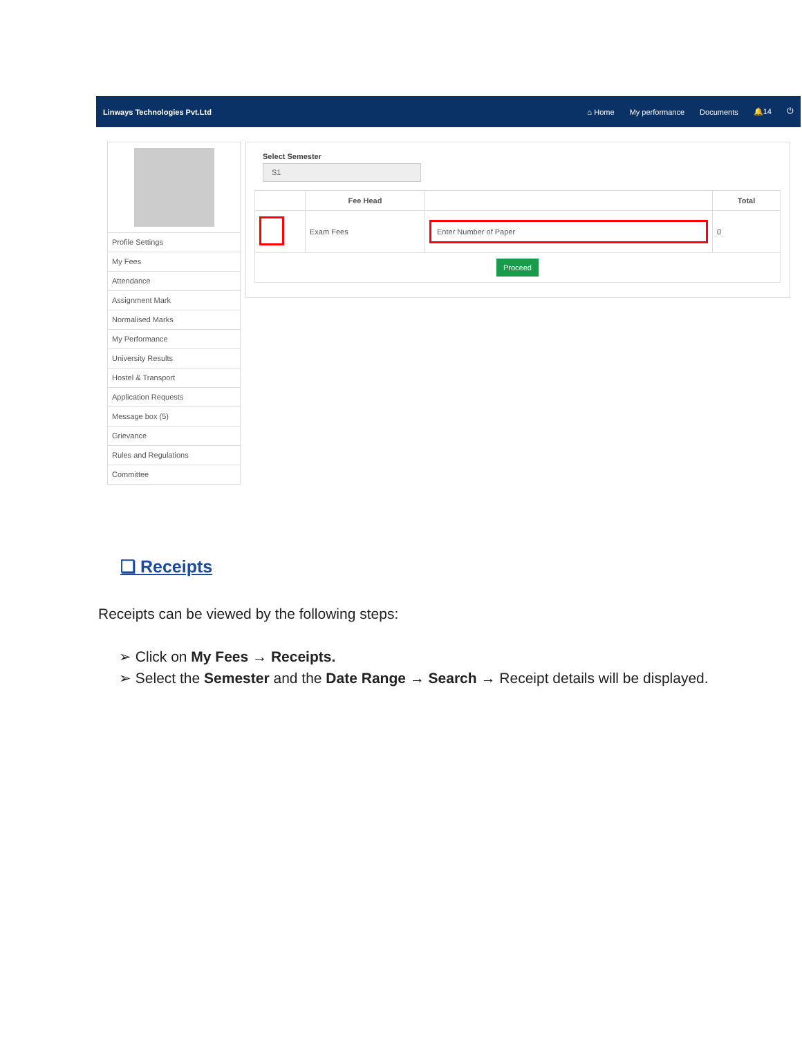Linways Technologies Pvt.Ltd ⌂ Home My performance Documents 🔔14 ⏻
Profile Settings
My Fees
Attendance
Assignment Mark
Normalised Marks
My Performance
University Results
Hostel & Transport
Application Requests
Message box (5)
Grievance
Rules and Regulations
Committee
Select Semester
S1
| | Fee Head | | Total |
| --- | --- | --- | --- |
| | Exam Fees | Enter Number of Paper | 0 |
| Proceed | | | |
❏ Receipts
Receipts can be viewed by the following steps:
➢ Click on My Fees → Receipts.
➢ Select the Semester and the Date Range → Search → Receipt details will be displayed.